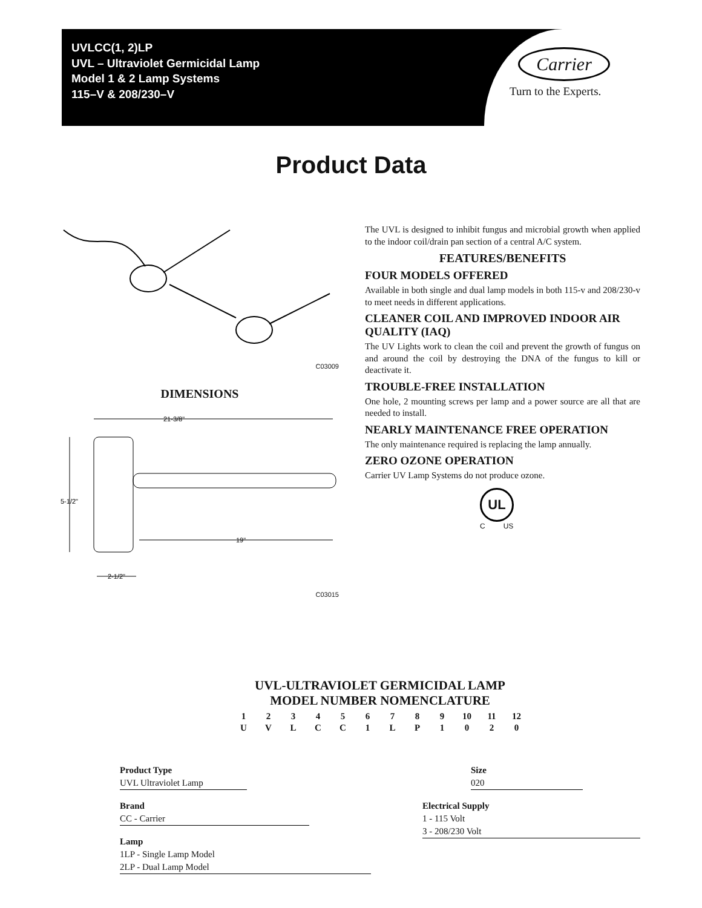UVLCC(1, 2)LP
UVL – Ultraviolet Germicidal Lamp
Model 1 & 2 Lamp Systems
115–V & 208/230–V
Carrier
Turn to the Experts.
Product Data
C03009
DIMENSIONS
21-3/8"
5-1/2"
19"
2-1/2"
C03015
The UVL is designed to inhibit fungus and microbial growth when applied to the indoor coil/drain pan section of a central A/C system.
FEATURES/BENEFITS
FOUR MODELS OFFERED
Available in both single and dual lamp models in both 115-v and 208/230-v to meet needs in different applications.
CLEANER COIL AND IMPROVED INDOOR AIR QUALITY (IAQ)
The UV Lights work to clean the coil and prevent the growth of fungus on and around the coil by destroying the DNA of the fungus to kill or deactivate it.
TROUBLE-FREE INSTALLATION
One hole, 2 mounting screws per lamp and a power source are all that are needed to install.
NEARLY MAINTENANCE FREE OPERATION
The only maintenance required is replacing the lamp annually.
ZERO OZONE OPERATION
Carrier UV Lamp Systems do not produce ozone.
UL
C US
UVL-ULTRAVIOLET GERMICIDAL LAMP
MODEL NUMBER NOMENCLATURE
| 1 | 2 | 3 | 4 | 5 | 6 | 7 | 8 | 9 | 10 | 11 | 12 |
| U | V | L | C | C | 1 | L | P | 1 | 0 | 2 | 0 |
Product Type
UVL Ultraviolet Lamp
Brand
CC - Carrier
Lamp
1LP - Single Lamp Model
2LP - Dual Lamp Model
Size
020
Electrical Supply
1 - 115 Volt
3 - 208/230 Volt